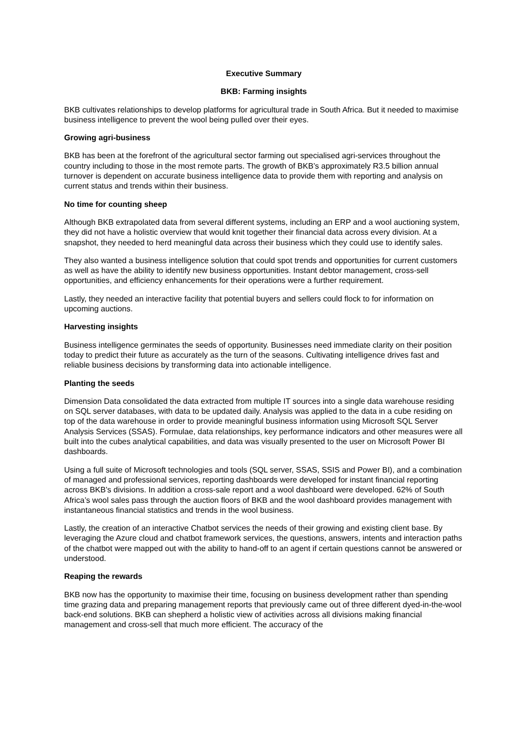Executive Summary
BKB: Farming insights
BKB cultivates relationships to develop platforms for agricultural trade in South Africa. But it needed to maximise business intelligence to prevent the wool being pulled over their eyes.
Growing agri-business
BKB has been at the forefront of the agricultural sector farming out specialised agri-services throughout the country including to those in the most remote parts. The growth of BKB’s approximately R3.5 billion annual turnover is dependent on accurate business intelligence data to provide them with reporting and analysis on current status and trends within their business.
No time for counting sheep
Although BKB extrapolated data from several different systems, including an ERP and a wool auctioning system, they did not have a holistic overview that would knit together their financial data across every division. At a snapshot, they needed to herd meaningful data across their business which they could use to identify sales.
They also wanted a business intelligence solution that could spot trends and opportunities for current customers as well as have the ability to identify new business opportunities. Instant debtor management, cross-sell opportunities, and efficiency enhancements for their operations were a further requirement.
Lastly, they needed an interactive facility that potential buyers and sellers could flock to for information on upcoming auctions.
Harvesting insights
Business intelligence germinates the seeds of opportunity. Businesses need immediate clarity on their position today to predict their future as accurately as the turn of the seasons. Cultivating intelligence drives fast and reliable business decisions by transforming data into actionable intelligence.
Planting the seeds
Dimension Data consolidated the data extracted from multiple IT sources into a single data warehouse residing on SQL server databases, with data to be updated daily. Analysis was applied to the data in a cube residing on top of the data warehouse in order to provide meaningful business information using Microsoft SQL Server Analysis Services (SSAS). Formulae, data relationships, key performance indicators and other measures were all built into the cubes analytical capabilities, and data was visually presented to the user on Microsoft Power BI dashboards.
Using a full suite of Microsoft technologies and tools (SQL server, SSAS, SSIS and Power BI), and a combination of managed and professional services, reporting dashboards were developed for instant financial reporting across BKB’s divisions. In addition a cross-sale report and a wool dashboard were developed. 62% of South Africa’s wool sales pass through the auction floors of BKB and the wool dashboard provides management with instantaneous financial statistics and trends in the wool business.
Lastly, the creation of an interactive Chatbot services the needs of their growing and existing client base. By leveraging the Azure cloud and chatbot framework services, the questions, answers, intents and interaction paths of the chatbot were mapped out with the ability to hand-off to an agent if certain questions cannot be answered or understood.
Reaping the rewards
BKB now has the opportunity to maximise their time, focusing on business development rather than spending time grazing data and preparing management reports that previously came out of three different dyed-in-the-wool back-end solutions. BKB can shepherd a holistic view of activities across all divisions making financial management and cross-sell that much more efficient. The accuracy of the